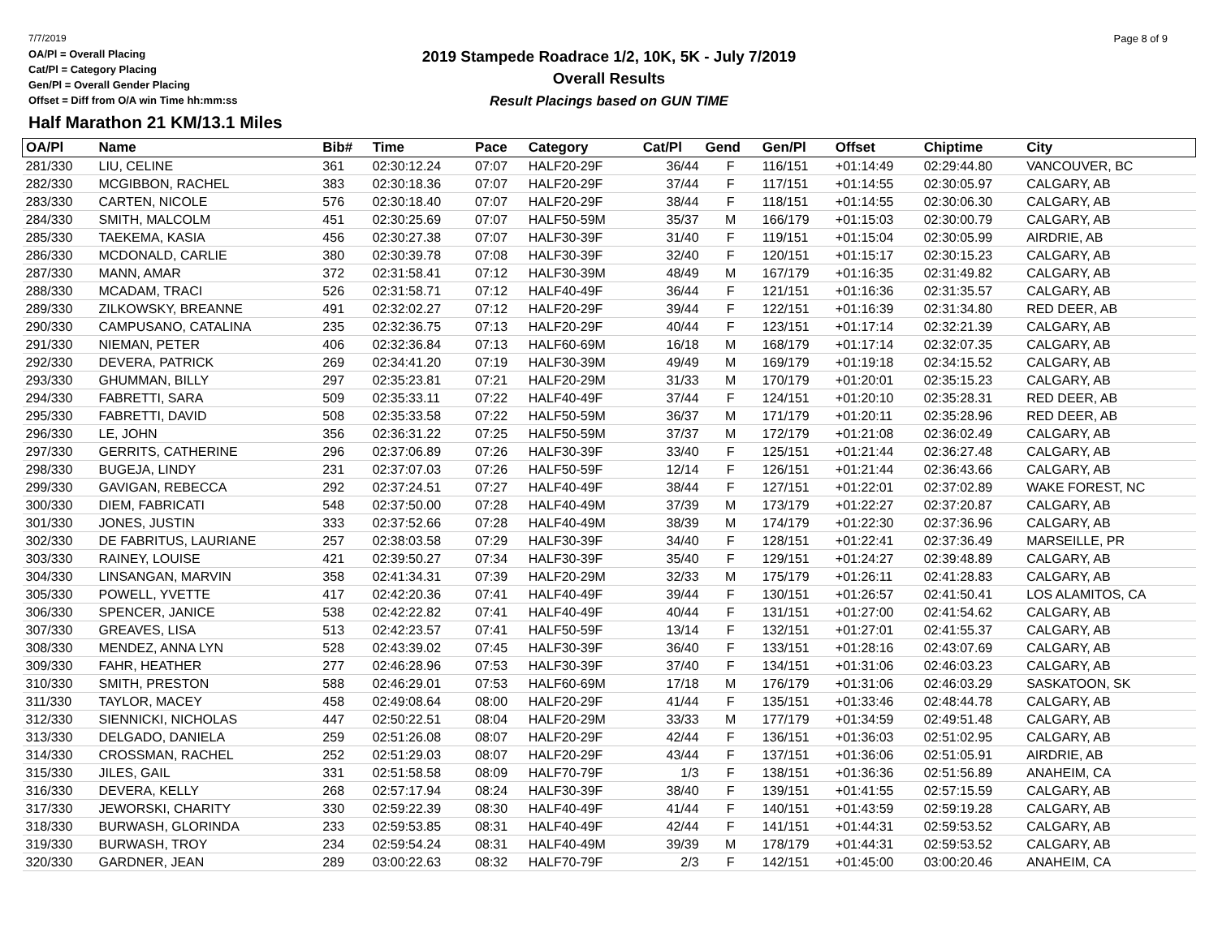7/7/2019
OA/Pl = Overall Placing
Cat/Pl = Category Placing
Gen/Pl = Overall Gender Placing
Offset = Diff from O/A win Time hh:mm:ss
Half Marathon 21 KM/13.1 Miles
2019 Stampede Roadrace 1/2, 10K, 5K - July 7/2019
Overall Results
Result Placings based on GUN TIME
Page 8 of 9
| OA/Pl | Name | Bib# | Time | Pace | Category | Cat/Pl | Gend | Gen/Pl | Offset | Chiptime | City |
| --- | --- | --- | --- | --- | --- | --- | --- | --- | --- | --- | --- |
| 281/330 | LIU, CELINE | 361 | 02:30:12.24 | 07:07 | HALF20-29F | 36/44 | F | 116/151 | +01:14:49 | 02:29:44.80 | VANCOUVER, BC |
| 282/330 | MCGIBBON, RACHEL | 383 | 02:30:18.36 | 07:07 | HALF20-29F | 37/44 | F | 117/151 | +01:14:55 | 02:30:05.97 | CALGARY, AB |
| 283/330 | CARTEN, NICOLE | 576 | 02:30:18.40 | 07:07 | HALF20-29F | 38/44 | F | 118/151 | +01:14:55 | 02:30:06.30 | CALGARY, AB |
| 284/330 | SMITH, MALCOLM | 451 | 02:30:25.69 | 07:07 | HALF50-59M | 35/37 | M | 166/179 | +01:15:03 | 02:30:00.79 | CALGARY, AB |
| 285/330 | TAEKEMA, KASIA | 456 | 02:30:27.38 | 07:07 | HALF30-39F | 31/40 | F | 119/151 | +01:15:04 | 02:30:05.99 | AIRDRIE, AB |
| 286/330 | MCDONALD, CARLIE | 380 | 02:30:39.78 | 07:08 | HALF30-39F | 32/40 | F | 120/151 | +01:15:17 | 02:30:15.23 | CALGARY, AB |
| 287/330 | MANN, AMAR | 372 | 02:31:58.41 | 07:12 | HALF30-39M | 48/49 | M | 167/179 | +01:16:35 | 02:31:49.82 | CALGARY, AB |
| 288/330 | MCADAM, TRACI | 526 | 02:31:58.71 | 07:12 | HALF40-49F | 36/44 | F | 121/151 | +01:16:36 | 02:31:35.57 | CALGARY, AB |
| 289/330 | ZILKOWSKY, BREANNE | 491 | 02:32:02.27 | 07:12 | HALF20-29F | 39/44 | F | 122/151 | +01:16:39 | 02:31:34.80 | RED DEER, AB |
| 290/330 | CAMPUSANO, CATALINA | 235 | 02:32:36.75 | 07:13 | HALF20-29F | 40/44 | F | 123/151 | +01:17:14 | 02:32:21.39 | CALGARY, AB |
| 291/330 | NIEMAN, PETER | 406 | 02:32:36.84 | 07:13 | HALF60-69M | 16/18 | M | 168/179 | +01:17:14 | 02:32:07.35 | CALGARY, AB |
| 292/330 | DEVERA, PATRICK | 269 | 02:34:41.20 | 07:19 | HALF30-39M | 49/49 | M | 169/179 | +01:19:18 | 02:34:15.52 | CALGARY, AB |
| 293/330 | GHUMMAN, BILLY | 297 | 02:35:23.81 | 07:21 | HALF20-29M | 31/33 | M | 170/179 | +01:20:01 | 02:35:15.23 | CALGARY, AB |
| 294/330 | FABRETTI, SARA | 509 | 02:35:33.11 | 07:22 | HALF40-49F | 37/44 | F | 124/151 | +01:20:10 | 02:35:28.31 | RED DEER, AB |
| 295/330 | FABRETTI, DAVID | 508 | 02:35:33.58 | 07:22 | HALF50-59M | 36/37 | M | 171/179 | +01:20:11 | 02:35:28.96 | RED DEER, AB |
| 296/330 | LE, JOHN | 356 | 02:36:31.22 | 07:25 | HALF50-59M | 37/37 | M | 172/179 | +01:21:08 | 02:36:02.49 | CALGARY, AB |
| 297/330 | GERRITS, CATHERINE | 296 | 02:37:06.89 | 07:26 | HALF30-39F | 33/40 | F | 125/151 | +01:21:44 | 02:36:27.48 | CALGARY, AB |
| 298/330 | BUGEJA, LINDY | 231 | 02:37:07.03 | 07:26 | HALF50-59F | 12/14 | F | 126/151 | +01:21:44 | 02:36:43.66 | CALGARY, AB |
| 299/330 | GAVIGAN, REBECCA | 292 | 02:37:24.51 | 07:27 | HALF40-49F | 38/44 | F | 127/151 | +01:22:01 | 02:37:02.89 | WAKE FOREST, NC |
| 300/330 | DIEM, FABRICATI | 548 | 02:37:50.00 | 07:28 | HALF40-49M | 37/39 | M | 173/179 | +01:22:27 | 02:37:20.87 | CALGARY, AB |
| 301/330 | JONES, JUSTIN | 333 | 02:37:52.66 | 07:28 | HALF40-49M | 38/39 | M | 174/179 | +01:22:30 | 02:37:36.96 | CALGARY, AB |
| 302/330 | DE FABRITUS, LAURIANE | 257 | 02:38:03.58 | 07:29 | HALF30-39F | 34/40 | F | 128/151 | +01:22:41 | 02:37:36.49 | MARSEILLE, PR |
| 303/330 | RAINEY, LOUISE | 421 | 02:39:50.27 | 07:34 | HALF30-39F | 35/40 | F | 129/151 | +01:24:27 | 02:39:48.89 | CALGARY, AB |
| 304/330 | LINSANGAN, MARVIN | 358 | 02:41:34.31 | 07:39 | HALF20-29M | 32/33 | M | 175/179 | +01:26:11 | 02:41:28.83 | CALGARY, AB |
| 305/330 | POWELL, YVETTE | 417 | 02:42:20.36 | 07:41 | HALF40-49F | 39/44 | F | 130/151 | +01:26:57 | 02:41:50.41 | LOS ALAMITOS, CA |
| 306/330 | SPENCER, JANICE | 538 | 02:42:22.82 | 07:41 | HALF40-49F | 40/44 | F | 131/151 | +01:27:00 | 02:41:54.62 | CALGARY, AB |
| 307/330 | GREAVES, LISA | 513 | 02:42:23.57 | 07:41 | HALF50-59F | 13/14 | F | 132/151 | +01:27:01 | 02:41:55.37 | CALGARY, AB |
| 308/330 | MENDEZ, ANNA LYN | 528 | 02:43:39.02 | 07:45 | HALF30-39F | 36/40 | F | 133/151 | +01:28:16 | 02:43:07.69 | CALGARY, AB |
| 309/330 | FAHR, HEATHER | 277 | 02:46:28.96 | 07:53 | HALF30-39F | 37/40 | F | 134/151 | +01:31:06 | 02:46:03.23 | CALGARY, AB |
| 310/330 | SMITH, PRESTON | 588 | 02:46:29.01 | 07:53 | HALF60-69M | 17/18 | M | 176/179 | +01:31:06 | 02:46:03.29 | SASKATOON, SK |
| 311/330 | TAYLOR, MACEY | 458 | 02:49:08.64 | 08:00 | HALF20-29F | 41/44 | F | 135/151 | +01:33:46 | 02:48:44.78 | CALGARY, AB |
| 312/330 | SIENNICKI, NICHOLAS | 447 | 02:50:22.51 | 08:04 | HALF20-29M | 33/33 | M | 177/179 | +01:34:59 | 02:49:51.48 | CALGARY, AB |
| 313/330 | DELGADO, DANIELA | 259 | 02:51:26.08 | 08:07 | HALF20-29F | 42/44 | F | 136/151 | +01:36:03 | 02:51:02.95 | CALGARY, AB |
| 314/330 | CROSSMAN, RACHEL | 252 | 02:51:29.03 | 08:07 | HALF20-29F | 43/44 | F | 137/151 | +01:36:06 | 02:51:05.91 | AIRDRIE, AB |
| 315/330 | JILES, GAIL | 331 | 02:51:58.58 | 08:09 | HALF70-79F | 1/3 | F | 138/151 | +01:36:36 | 02:51:56.89 | ANAHEIM, CA |
| 316/330 | DEVERA, KELLY | 268 | 02:57:17.94 | 08:24 | HALF30-39F | 38/40 | F | 139/151 | +01:41:55 | 02:57:15.59 | CALGARY, AB |
| 317/330 | JEWORSKI, CHARITY | 330 | 02:59:22.39 | 08:30 | HALF40-49F | 41/44 | F | 140/151 | +01:43:59 | 02:59:19.28 | CALGARY, AB |
| 318/330 | BURWASH, GLORINDA | 233 | 02:59:53.85 | 08:31 | HALF40-49F | 42/44 | F | 141/151 | +01:44:31 | 02:59:53.52 | CALGARY, AB |
| 319/330 | BURWASH, TROY | 234 | 02:59:54.24 | 08:31 | HALF40-49M | 39/39 | M | 178/179 | +01:44:31 | 02:59:53.52 | CALGARY, AB |
| 320/330 | GARDNER, JEAN | 289 | 03:00:22.63 | 08:32 | HALF70-79F | 2/3 | F | 142/151 | +01:45:00 | 03:00:20.46 | ANAHEIM, CA |